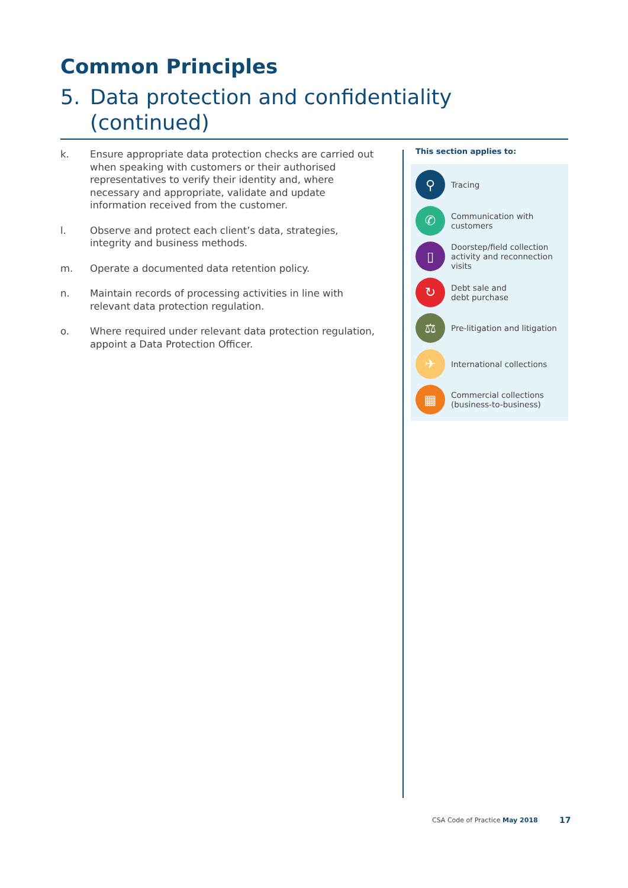Common Principles
5. Data protection and confidentiality
(continued)
k. Ensure appropriate data protection checks are carried out when speaking with customers or their authorised representatives to verify their identity and, where necessary and appropriate, validate and update information received from the customer.
l. Observe and protect each client’s data, strategies, integrity and business methods.
m. Operate a documented data retention policy.
n. Maintain records of processing activities in line with relevant data protection regulation.
o. Where required under relevant data protection regulation, appoint a Data Protection Officer.
This section applies to:
⚲
Tracing
✆
Communication with customers
▯
Doorstep/field collection activity and reconnection visits
↻
Debt sale and
debt purchase
⚖
Pre-litigation and litigation
✈
International collections
▦
Commercial collections (business-to-business)
CSA Code of Practice May 2018 17